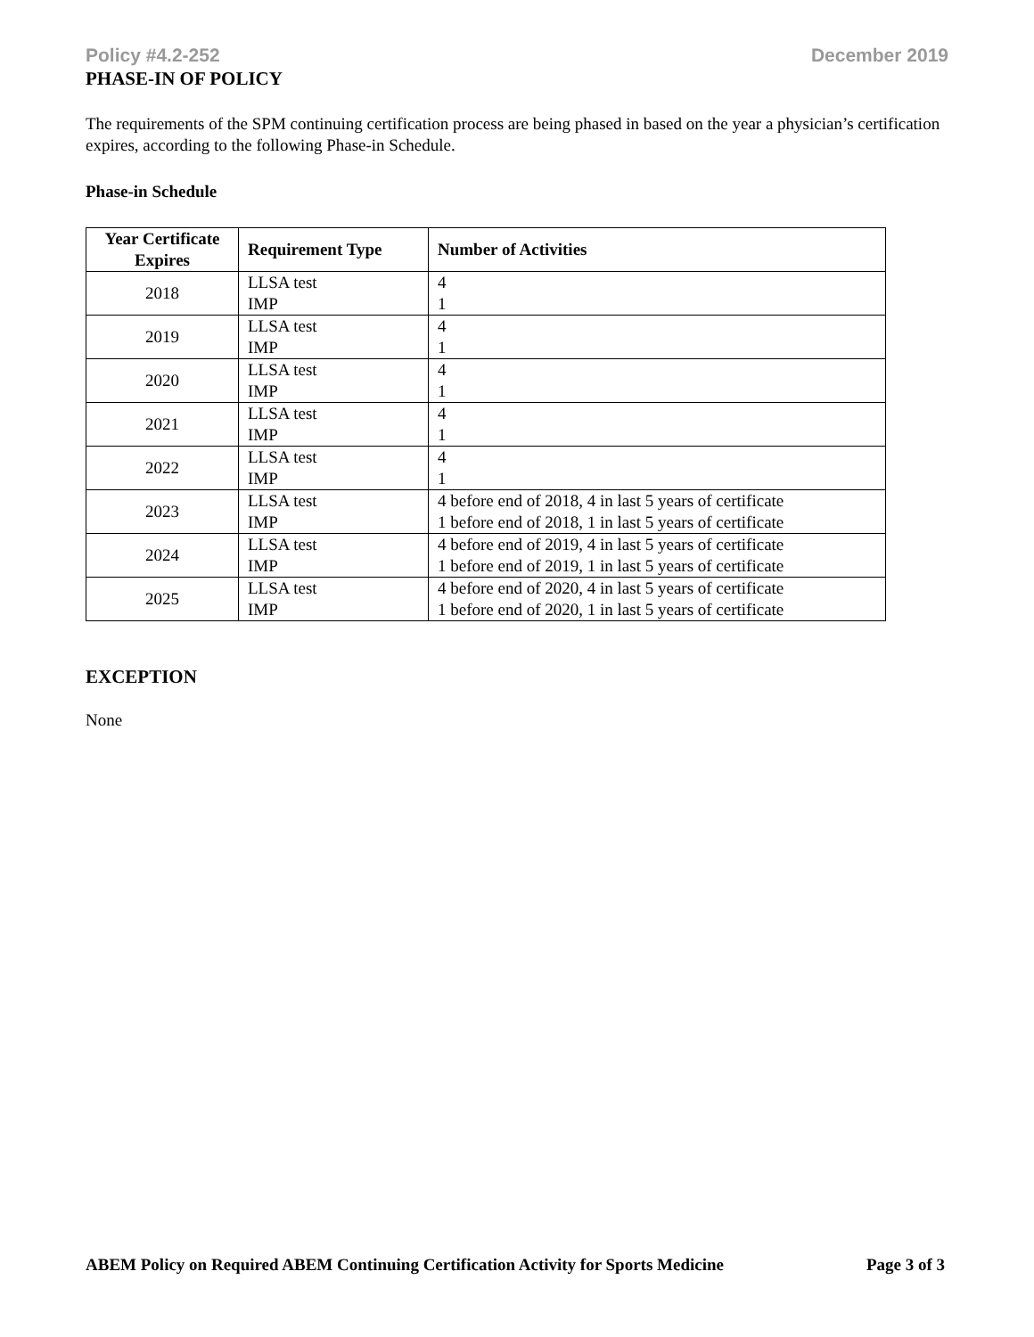Policy #4.2-252 December 2019
PHASE-IN OF POLICY
The requirements of the SPM continuing certification process are being phased in based on the year a physician’s certification expires, according to the following Phase-in Schedule.
Phase-in Schedule
| Year Certificate Expires | Requirement Type | Number of Activities |
| --- | --- | --- |
| 2018 | LLSA test IMP | 4 1 |
| 2019 | LLSA test IMP | 4 1 |
| 2020 | LLSA test IMP | 4 1 |
| 2021 | LLSA test IMP | 4 1 |
| 2022 | LLSA test IMP | 4 1 |
| 2023 | LLSA test IMP | 4 before end of 2018, 4 in last 5 years of certificate 1 before end of 2018, 1 in last 5 years of certificate |
| 2024 | LLSA test IMP | 4 before end of 2019, 4 in last 5 years of certificate 1 before end of 2019, 1 in last 5 years of certificate |
| 2025 | LLSA test IMP | 4 before end of 2020, 4 in last 5 years of certificate 1 before end of 2020, 1 in last 5 years of certificate |
EXCEPTION
None
ABEM Policy on Required ABEM Continuing Certification Activity for Sports Medicine Page 3 of 3